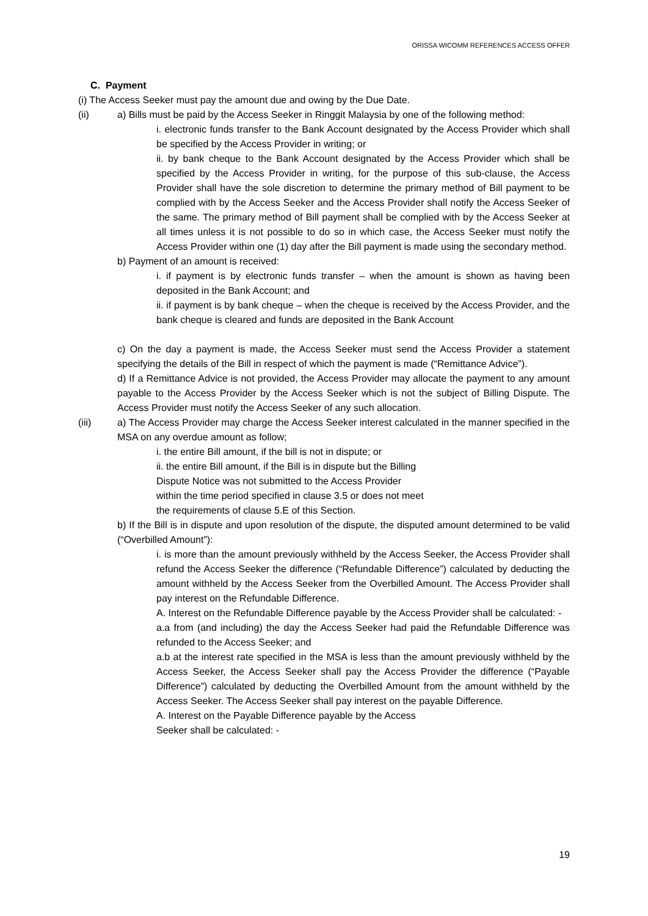ORISSA WICOMM REFERENCES ACCESS OFFER
C. Payment
(i) The Access Seeker must pay the amount due and owing by the Due Date.
(ii) a) Bills must be paid by the Access Seeker in Ringgit Malaysia by one of the following method:
i. electronic funds transfer to the Bank Account designated by the Access Provider which shall be specified by the Access Provider in writing; or
ii. by bank cheque to the Bank Account designated by the Access Provider which shall be specified by the Access Provider in writing, for the purpose of this sub-clause, the Access Provider shall have the sole discretion to determine the primary method of Bill payment to be complied with by the Access Seeker and the Access Provider shall notify the Access Seeker of the same. The primary method of Bill payment shall be complied with by the Access Seeker at all times unless it is not possible to do so in which case, the Access Seeker must notify the Access Provider within one (1) day after the Bill payment is made using the secondary method.
b) Payment of an amount is received:
i. if payment is by electronic funds transfer – when the amount is shown as having been deposited in the Bank Account; and
ii. if payment is by bank cheque – when the cheque is received by the Access Provider, and the bank cheque is cleared and funds are deposited in the Bank Account
c) On the day a payment is made, the Access Seeker must send the Access Provider a statement specifying the details of the Bill in respect of which the payment is made (“Remittance Advice”).
d) If a Remittance Advice is not provided, the Access Provider may allocate the payment to any amount payable to the Access Provider by the Access Seeker which is not the subject of Billing Dispute. The Access Provider must notify the Access Seeker of any such allocation.
(iii) a) The Access Provider may charge the Access Seeker interest calculated in the manner specified in the MSA on any overdue amount as follow;
i. the entire Bill amount, if the bill is not in dispute; or
ii. the entire Bill amount, if the Bill is in dispute but the Billing
Dispute Notice was not submitted to the Access Provider
within the time period specified in clause 3.5 or does not meet
the requirements of clause 5.E of this Section.
b) If the Bill is in dispute and upon resolution of the dispute, the disputed amount determined to be valid (“Overbilled Amount”):
i. is more than the amount previously withheld by the Access Seeker, the Access Provider shall refund the Access Seeker the difference (“Refundable Difference”) calculated by deducting the amount withheld by the Access Seeker from the Overbilled Amount. The Access Provider shall pay interest on the Refundable Difference.
A. Interest on the Refundable Difference payable by the Access Provider shall be calculated: -
a.a from (and including) the day the Access Seeker had paid the Refundable Difference was refunded to the Access Seeker; and
a.b at the interest rate specified in the MSA is less than the amount previously withheld by the Access Seeker, the Access Seeker shall pay the Access Provider the difference (“Payable Difference”) calculated by deducting the Overbilled Amount from the amount withheld by the Access Seeker. The Access Seeker shall pay interest on the payable Difference.
A. Interest on the Payable Difference payable by the Access
Seeker shall be calculated: -
19